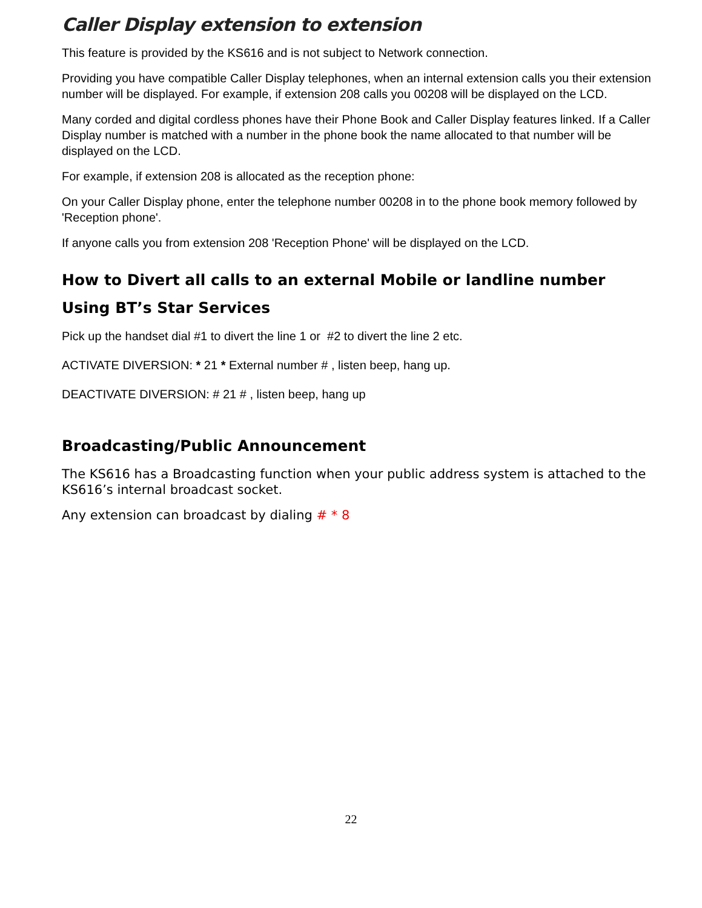Caller Display extension to extension
This feature is provided by the KS616 and is not subject to Network connection.
Providing you have compatible Caller Display telephones, when an internal extension calls you their extension number will be displayed. For example, if extension 208 calls you 00208 will be displayed on the LCD.
Many corded and digital cordless phones have their Phone Book and Caller Display features linked. If a Caller Display number is matched with a number in the phone book the name allocated to that number will be displayed on the LCD.
For example, if extension 208 is allocated as the reception phone:
On your Caller Display phone, enter the telephone number 00208 in to the phone book memory followed by 'Reception phone'.
If anyone calls you from extension 208 'Reception Phone' will be displayed on the LCD.
How to Divert all calls to an external Mobile or landline number
Using BT’s Star Services
Pick up the handset dial #1 to divert the line 1 or #2 to divert the line 2 etc.
ACTIVATE DIVERSION: * 21 * External number # , listen beep, hang up.
DEACTIVATE DIVERSION: # 21 # , listen beep, hang up
Broadcasting/Public Announcement
The KS616 has a Broadcasting function when your public address system is attached to the KS616’s internal broadcast socket.
Any extension can broadcast by dialing # * 8
22